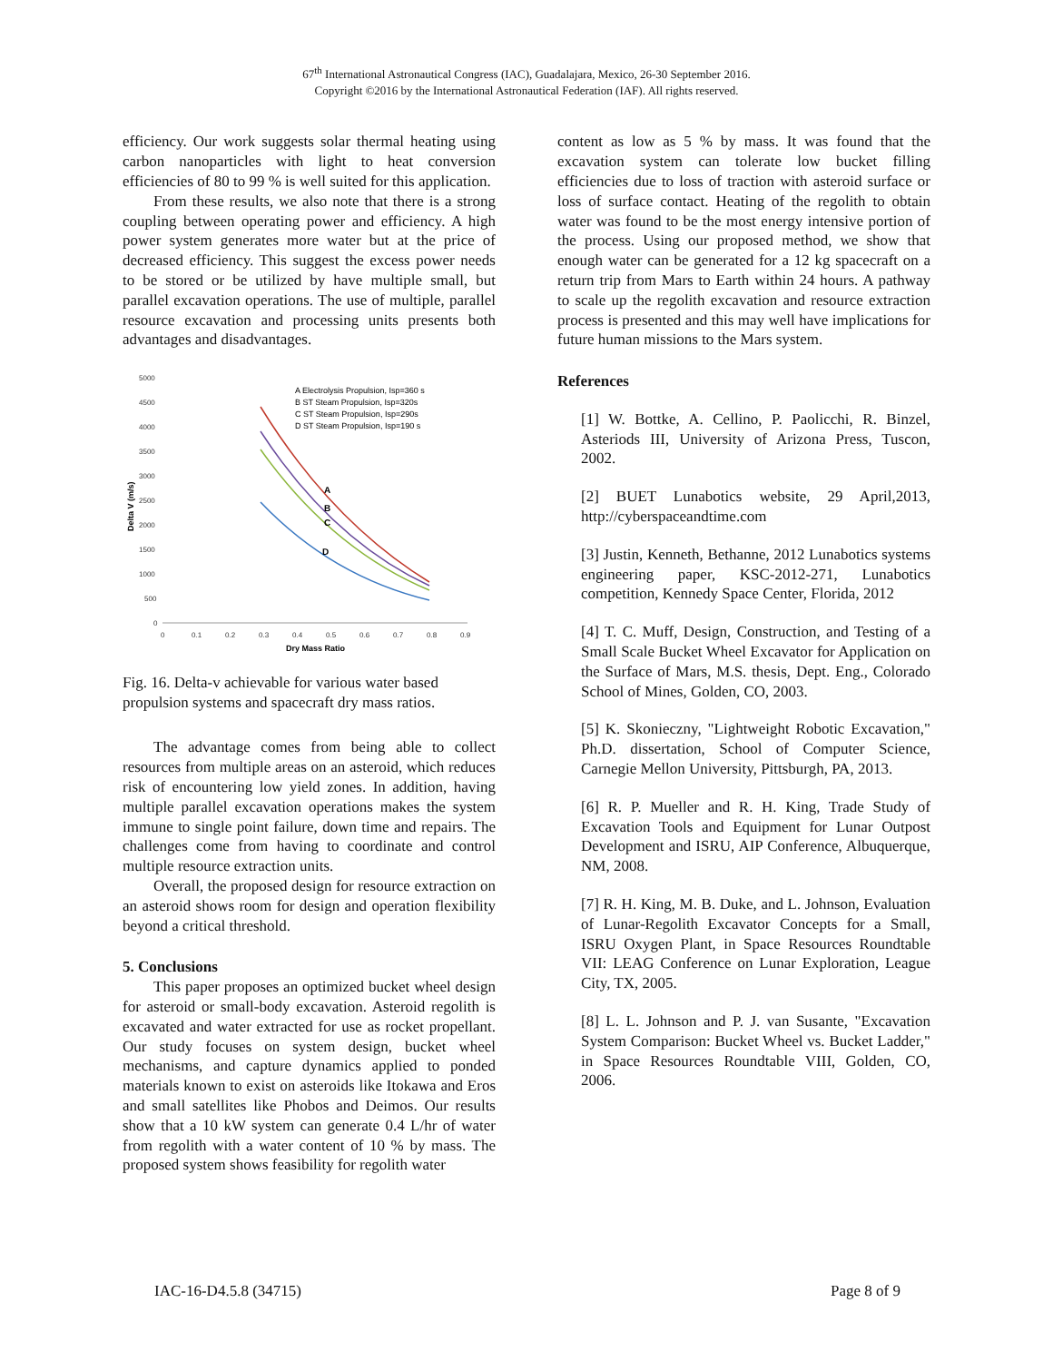67<sup>th</sup> International Astronautical Congress (IAC), Guadalajara, Mexico, 26-30 September 2016.
Copyright ©2016 by the International Astronautical Federation (IAF). All rights reserved.
efficiency. Our work suggests solar thermal heating using carbon nanoparticles with light to heat conversion efficiencies of 80 to 99 % is well suited for this application.
From these results, we also note that there is a strong coupling between operating power and efficiency. A high power system generates more water but at the price of decreased efficiency. This suggest the excess power needs to be stored or be utilized by have multiple small, but parallel excavation operations. The use of multiple, parallel resource excavation and processing units presents both advantages and disadvantages.
5000
4500
4000
3500
3000
2500
2000
1500
1000
500
0
0
0.1
0.2
0.3
0.4
0.5
0.6
0.7
0.8
0.9
Dry Mass Ratio
Delta V (m/s)
A
B
C
D
A Electrolysis Propulsion, Isp=360 s
B ST Steam Propulsion, Isp=320s
C ST Steam Propulsion, Isp=290s
D ST Steam Propulsion, Isp=190 s
Fig. 16. Delta-v achievable for various water based propulsion systems and spacecraft dry mass ratios.
The advantage comes from being able to collect resources from multiple areas on an asteroid, which reduces risk of encountering low yield zones. In addition, having multiple parallel excavation operations makes the system immune to single point failure, down time and repairs. The challenges come from having to coordinate and control multiple resource extraction units.
Overall, the proposed design for resource extraction on an asteroid shows room for design and operation flexibility beyond a critical threshold.
5. Conclusions
This paper proposes an optimized bucket wheel design for asteroid or small-body excavation. Asteroid regolith is excavated and water extracted for use as rocket propellant. Our study focuses on system design, bucket wheel mechanisms, and capture dynamics applied to ponded materials known to exist on asteroids like Itokawa and Eros and small satellites like Phobos and Deimos. Our results show that a 10 kW system can generate 0.4 L/hr of water from regolith with a water content of 10 % by mass. The proposed system shows feasibility for regolith water
content as low as 5 % by mass. It was found that the excavation system can tolerate low bucket filling efficiencies due to loss of traction with asteroid surface or loss of surface contact. Heating of the regolith to obtain water was found to be the most energy intensive portion of the process. Using our proposed method, we show that enough water can be generated for a 12 kg spacecraft on a return trip from Mars to Earth within 24 hours. A pathway to scale up the regolith excavation and resource extraction process is presented and this may well have implications for future human missions to the Mars system.
References
[1] W. Bottke, A. Cellino, P. Paolicchi, R. Binzel, Asteriods III, University of Arizona Press, Tuscon, 2002.
[2] BUET Lunabotics website, 29 April,2013, http://cyberspaceandtime.com
[3] Justin, Kenneth, Bethanne, 2012 Lunabotics systems engineering paper, KSC-2012-271, Lunabotics competition, Kennedy Space Center, Florida, 2012
[4] T. C. Muff, Design, Construction, and Testing of a Small Scale Bucket Wheel Excavator for Application on the Surface of Mars, M.S. thesis, Dept. Eng., Colorado School of Mines, Golden, CO, 2003.
[5] K. Skonieczny, "Lightweight Robotic Excavation," Ph.D. dissertation, School of Computer Science, Carnegie Mellon University, Pittsburgh, PA, 2013.
[6] R. P. Mueller and R. H. King, Trade Study of Excavation Tools and Equipment for Lunar Outpost Development and ISRU, AIP Conference, Albuquerque, NM, 2008.
[7] R. H. King, M. B. Duke, and L. Johnson, Evaluation of Lunar-Regolith Excavator Concepts for a Small, ISRU Oxygen Plant, in Space Resources Roundtable VII: LEAG Conference on Lunar Exploration, League City, TX, 2005.
[8] L. L. Johnson and P. J. van Susante, "Excavation System Comparison: Bucket Wheel vs. Bucket Ladder," in Space Resources Roundtable VIII, Golden, CO, 2006.
IAC-16-D4.5.8 (34715) Page 8 of 9